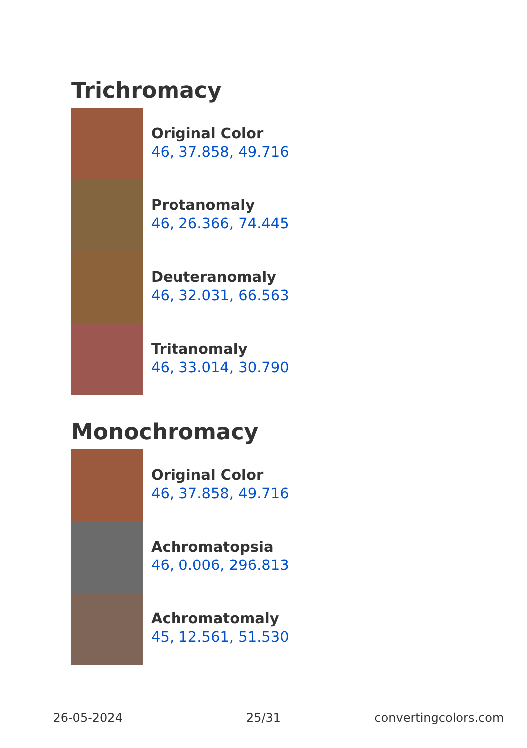Trichromacy
Original Color
46, 37.858, 49.716
Protanomaly
46, 26.366, 74.445
Deuteranomaly
46, 32.031, 66.563
Tritanomaly
46, 33.014, 30.790
Monochromacy
Original Color
46, 37.858, 49.716
Achromatopsia
46, 0.006, 296.813
Achromatomaly
45, 12.561, 51.530
26-05-2024 25/31 convertingcolors.com